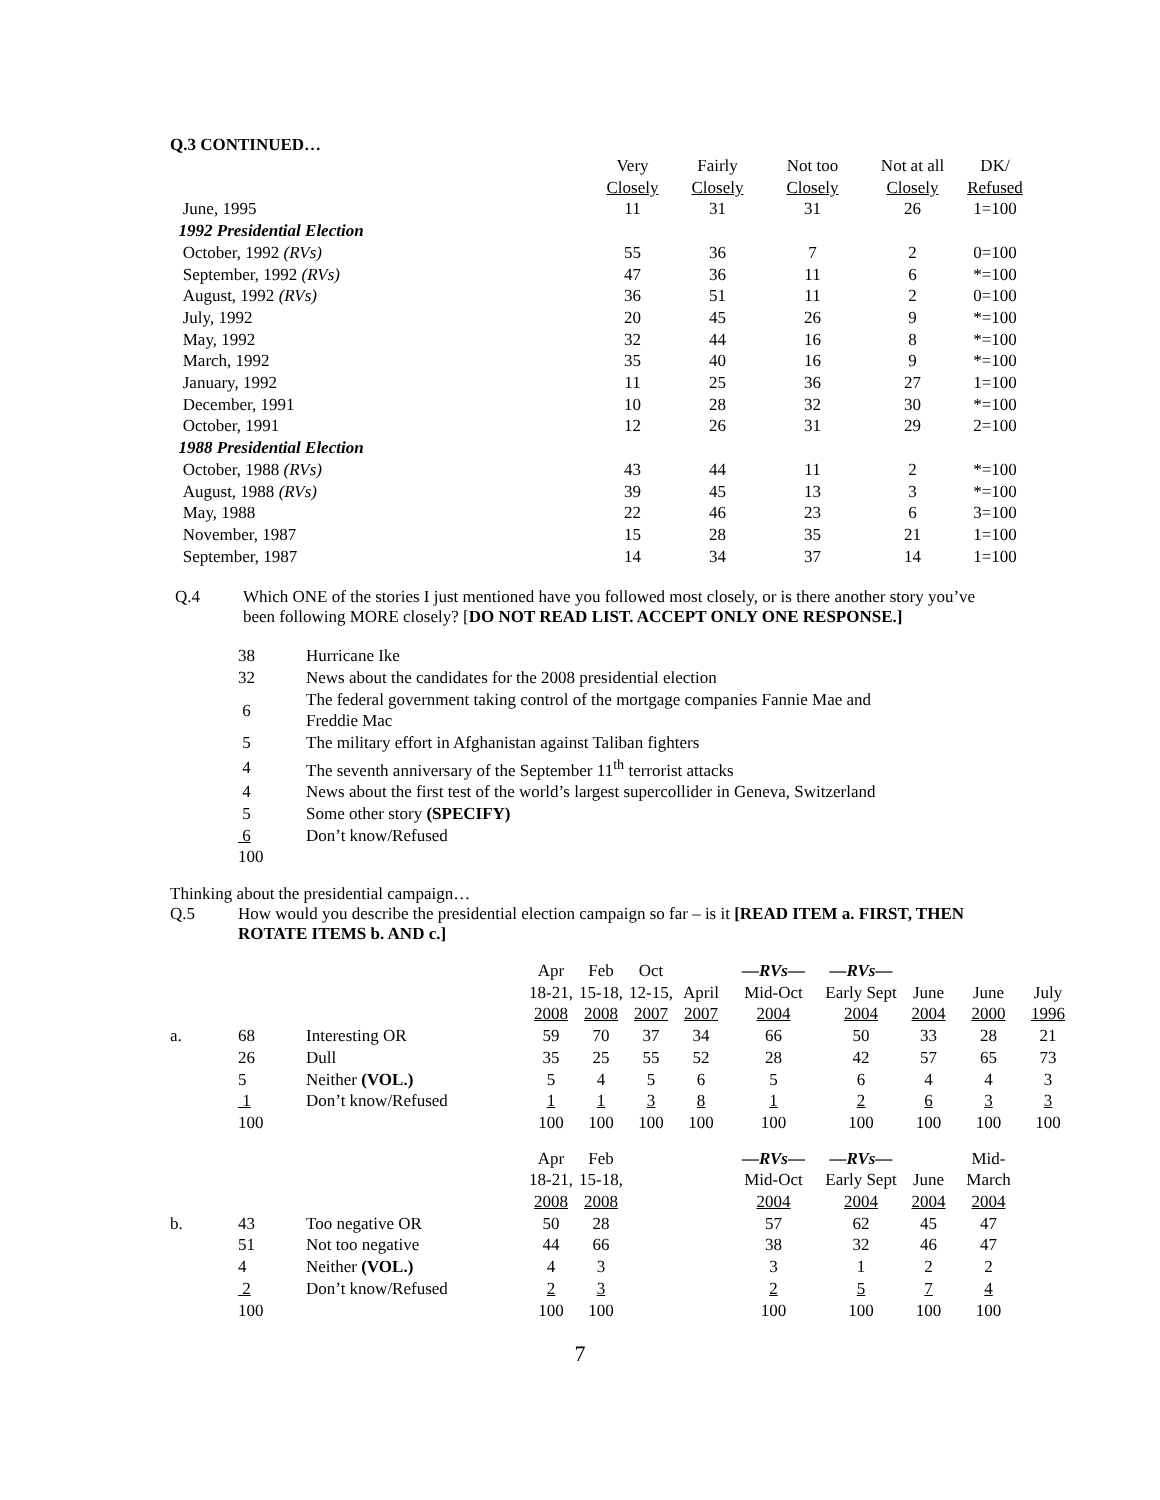Q.3 CONTINUED…
| | Very Closely | Fairly Closely | Not too Closely | Not at all Closely | DK/ Refused |
| --- | --- | --- | --- | --- | --- |
| June, 1995 | 11 | 31 | 31 | 26 | 1=100 |
| 1992 Presidential Election | | | | | |
| October, 1992 (RVs) | 55 | 36 | 7 | 2 | 0=100 |
| September, 1992 (RVs) | 47 | 36 | 11 | 6 | *=100 |
| August, 1992 (RVs) | 36 | 51 | 11 | 2 | 0=100 |
| July, 1992 | 20 | 45 | 26 | 9 | *=100 |
| May, 1992 | 32 | 44 | 16 | 8 | *=100 |
| March, 1992 | 35 | 40 | 16 | 9 | *=100 |
| January, 1992 | 11 | 25 | 36 | 27 | 1=100 |
| December, 1991 | 10 | 28 | 32 | 30 | *=100 |
| October, 1991 | 12 | 26 | 31 | 29 | 2=100 |
| 1988 Presidential Election | | | | | |
| October, 1988 (RVs) | 43 | 44 | 11 | 2 | *=100 |
| August, 1988 (RVs) | 39 | 45 | 13 | 3 | *=100 |
| May, 1988 | 22 | 46 | 23 | 6 | 3=100 |
| November, 1987 | 15 | 28 | 35 | 21 | 1=100 |
| September, 1987 | 14 | 34 | 37 | 14 | 1=100 |
Q.4 Which ONE of the stories I just mentioned have you followed most closely, or is there another story you’ve been following MORE closely? [DO NOT READ LIST. ACCEPT ONLY ONE RESPONSE.]
| 38 | Hurricane Ike |
| 32 | News about the candidates for the 2008 presidential election |
| 6 | The federal government taking control of the mortgage companies Fannie Mae and Freddie Mac |
| 5 | The military effort in Afghanistan against Taliban fighters |
| 4 | The seventh anniversary of the September 11<sup>th</sup> terrorist attacks |
| 4 | News about the first test of the world’s largest supercollider in Geneva, Switzerland |
| 5 | Some other story (SPECIFY) |
| 6 | Don’t know/Refused |
| 100 | |
Thinking about the presidential campaign…
Q.5 How would you describe the presidential election campaign so far – is it [READ ITEM a. FIRST, THEN ROTATE ITEMS b. AND c.]
| | | | Apr 18-21, 2008 | Feb 15-18, 2008 | Oct 12-15, 2007 | April 2007 | —RVs— Mid-Oct 2004 | —RVs— Early Sept 2004 | June 2004 | June 2000 | July 1996 |
| a. | 68 | Interesting OR | 59 | 70 | 37 | 34 | 66 | 50 | 33 | 28 | 21 |
| | 26 | Dull | 35 | 25 | 55 | 52 | 28 | 42 | 57 | 65 | 73 |
| | 5 | Neither (VOL.) | 5 | 4 | 5 | 6 | 5 | 6 | 4 | 4 | 3 |
| | 1 | Don’t know/Refused | 1 | 1 | 3 | 8 | 1 | 2 | 6 | 3 | 3 |
| | 100 | | 100 | 100 | 100 | 100 | 100 | 100 | 100 | 100 | 100 |
| | | | Apr 18-21, 2008 | Feb 15-18, 2008 | | | —RVs— Mid-Oct 2004 | —RVs— Early Sept 2004 | June 2004 | Mid- March 2004 | |
| b. | 43 | Too negative OR | 50 | 28 | | | 57 | 62 | 45 | 47 | |
| | 51 | Not too negative | 44 | 66 | | | 38 | 32 | 46 | 47 | |
| | 4 | Neither (VOL.) | 4 | 3 | | | 3 | 1 | 2 | 2 | |
| | 2 | Don’t know/Refused | 2 | 3 | | | 2 | 5 | 7 | 4 | |
| | 100 | | 100 | 100 | | | 100 | 100 | 100 | 100 | |
7